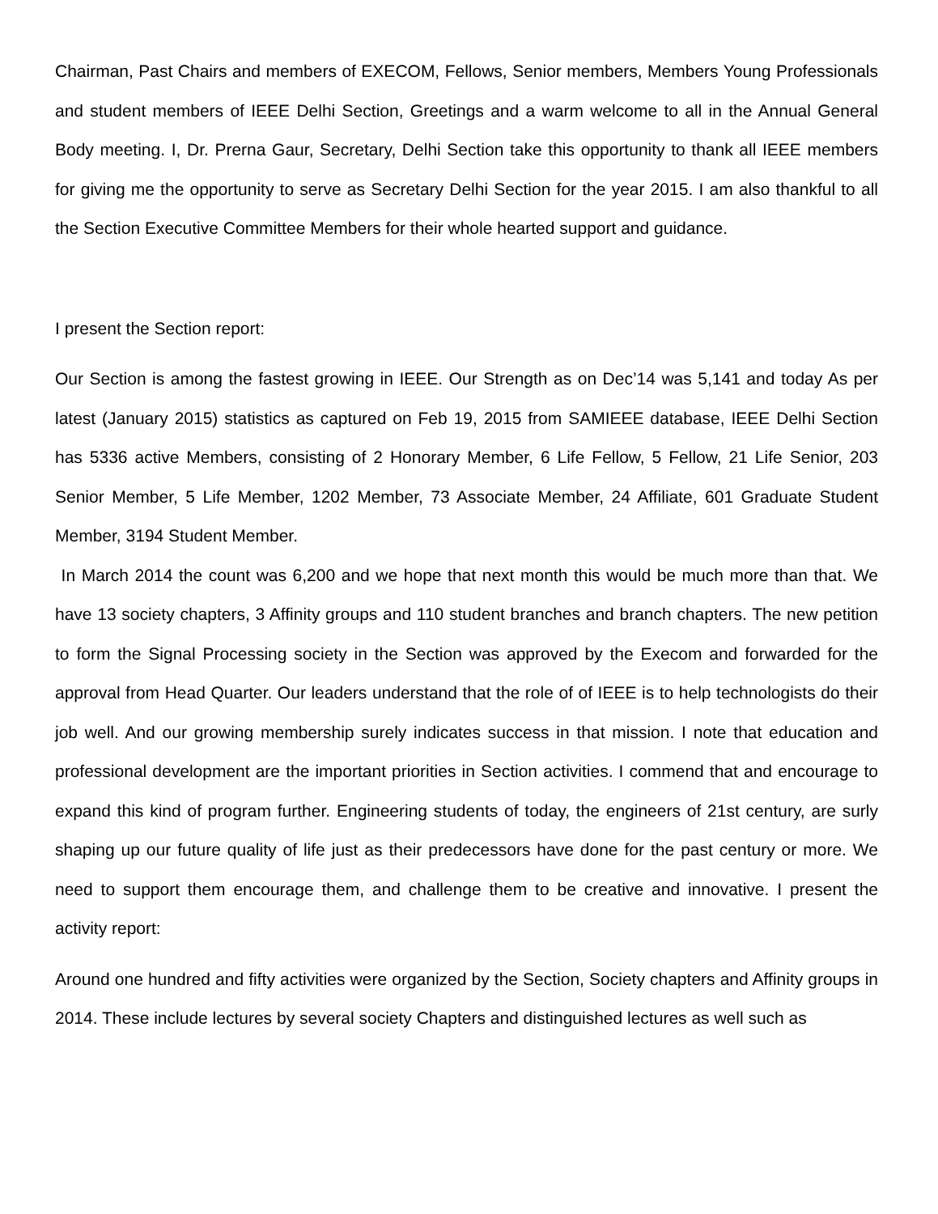Chairman, Past Chairs and members of EXECOM, Fellows, Senior members, Members Young Professionals and student members of IEEE Delhi Section, Greetings and a warm welcome to all in the Annual General Body meeting. I, Dr. Prerna Gaur, Secretary, Delhi Section take this opportunity to thank all IEEE members for giving me the opportunity to serve as Secretary Delhi Section for the year 2015. I am also thankful to all the Section Executive Committee Members for their whole hearted support and guidance.
I present the Section report:
Our Section is among the fastest growing in IEEE. Our Strength as on Dec’14 was 5,141 and today As per latest (January 2015) statistics as captured on Feb 19, 2015 from SAMIEEE database, IEEE Delhi Section has 5336 active Members, consisting of 2 Honorary Member, 6 Life Fellow, 5 Fellow, 21 Life Senior, 203 Senior Member, 5 Life Member, 1202 Member, 73 Associate Member, 24 Affiliate, 601 Graduate Student Member, 3194 Student Member.
In March 2014 the count was 6,200 and we hope that next month this would be much more than that. We have 13 society chapters, 3 Affinity groups and 110 student branches and branch chapters. The new petition to form the Signal Processing society in the Section was approved by the Execom and forwarded for the approval from Head Quarter. Our leaders understand that the role of of IEEE is to help technologists do their job well. And our growing membership surely indicates success in that mission. I note that education and professional development are the important priorities in Section activities. I commend that and encourage to expand this kind of program further. Engineering students of today, the engineers of 21st century, are surly shaping up our future quality of life just as their predecessors have done for the past century or more. We need to support them encourage them, and challenge them to be creative and innovative. I present the activity report:
Around one hundred and fifty activities were organized by the Section, Society chapters and Affinity groups in 2014. These include lectures by several society Chapters and distinguished lectures as well such as